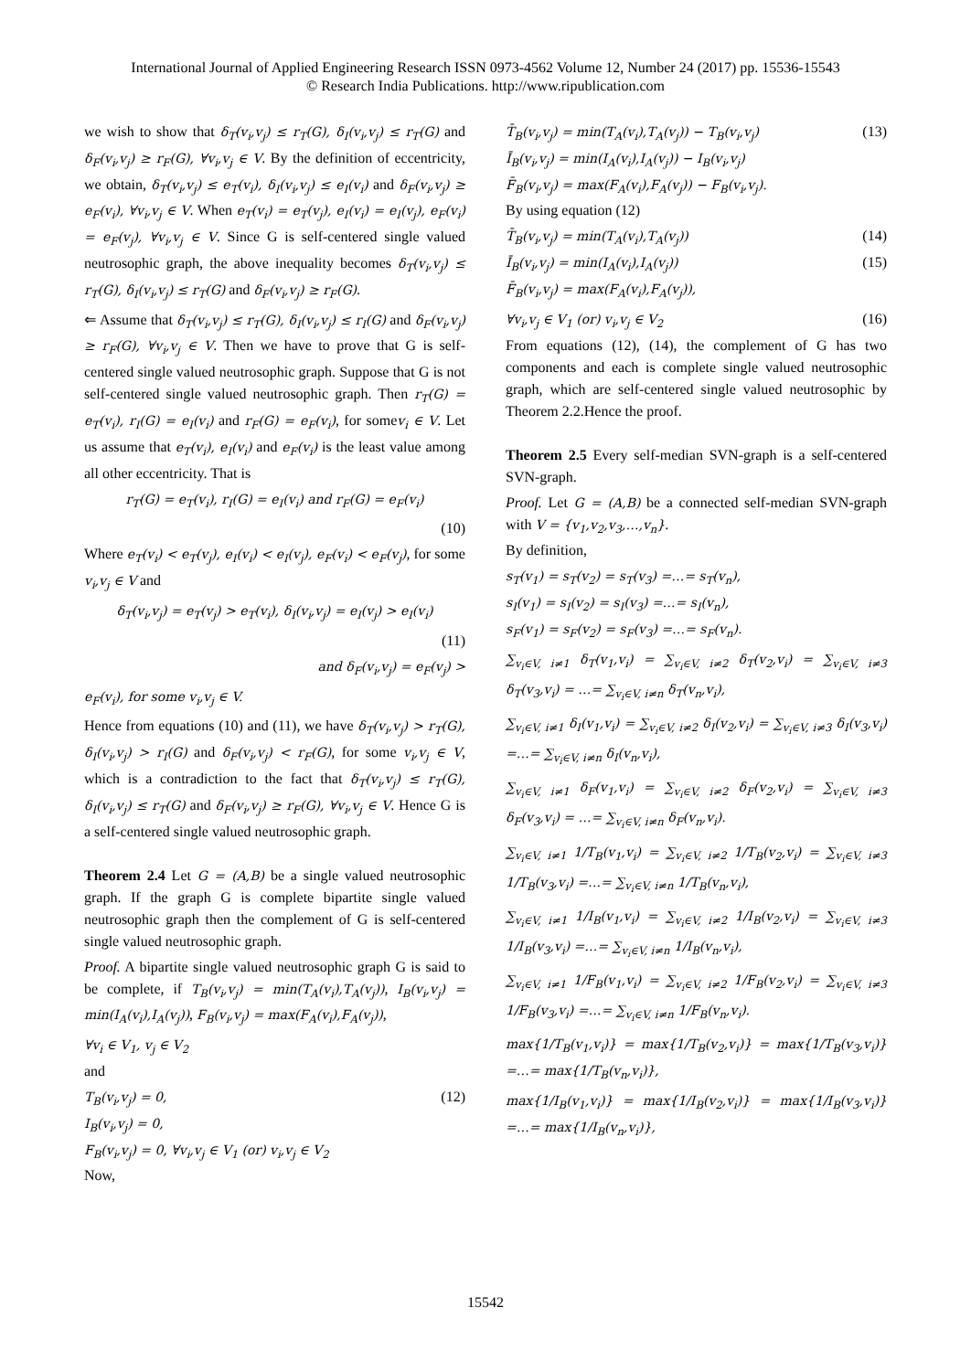International Journal of Applied Engineering Research ISSN 0973-4562 Volume 12, Number 24 (2017) pp. 15536-15543
© Research India Publications. http://www.ripublication.com
we wish to show that δ<sub>T</sub>(v<sub>i</sub>,v<sub>j</sub>) ≤ r<sub>T</sub>(G), δ<sub>I</sub>(v<sub>i</sub>,v<sub>j</sub>) ≤ r<sub>T</sub>(G) and δ<sub>F</sub>(v<sub>i</sub>,v<sub>j</sub>) ≥ r<sub>F</sub>(G), ∀v<sub>i</sub>,v<sub>j</sub> ∈ V. By the definition of eccentricity, we obtain, δ<sub>T</sub>(v<sub>i</sub>,v<sub>j</sub>) ≤ e<sub>T</sub>(v<sub>i</sub>), δ<sub>I</sub>(v<sub>i</sub>,v<sub>j</sub>) ≤ e<sub>I</sub>(v<sub>i</sub>) and δ<sub>F</sub>(v<sub>i</sub>,v<sub>j</sub>) ≥ e<sub>F</sub>(v<sub>i</sub>), ∀v<sub>i</sub>,v<sub>j</sub> ∈ V. When e<sub>T</sub>(v<sub>i</sub>) = e<sub>T</sub>(v<sub>j</sub>), e<sub>I</sub>(v<sub>i</sub>) = e<sub>I</sub>(v<sub>j</sub>), e<sub>F</sub>(v<sub>i</sub>) = e<sub>F</sub>(v<sub>j</sub>), ∀v<sub>i</sub>,v<sub>j</sub> ∈ V. Since G is self-centered single valued neutrosophic graph, the above inequality becomes δ<sub>T</sub>(v<sub>i</sub>,v<sub>j</sub>) ≤ r<sub>T</sub>(G), δ<sub>I</sub>(v<sub>i</sub>,v<sub>j</sub>) ≤ r<sub>T</sub>(G) and δ<sub>F</sub>(v<sub>i</sub>,v<sub>j</sub>) ≥ r<sub>F</sub>(G).
⇐ Assume that δ<sub>T</sub>(v<sub>i</sub>,v<sub>j</sub>) ≤ r<sub>T</sub>(G), δ<sub>I</sub>(v<sub>i</sub>,v<sub>j</sub>) ≤ r<sub>I</sub>(G) and δ<sub>F</sub>(v<sub>i</sub>,v<sub>j</sub>) ≥ r<sub>F</sub>(G), ∀v<sub>i</sub>,v<sub>j</sub> ∈ V. Then we have to prove that G is self-centered single valued neutrosophic graph. Suppose that G is not self-centered single valued neutrosophic graph. Then r<sub>T</sub>(G) = e<sub>T</sub>(v<sub>i</sub>), r<sub>I</sub>(G) = e<sub>I</sub>(v<sub>i</sub>) and r<sub>F</sub>(G) = e<sub>F</sub>(v<sub>i</sub>), for somev<sub>i</sub> ∈ V. Let us assume that e<sub>T</sub>(v<sub>i</sub>), e<sub>I</sub>(v<sub>i</sub>) and e<sub>F</sub>(v<sub>i</sub>) is the least value among all other eccentricity. That is
r<sub>T</sub>(G) = e<sub>T</sub>(v<sub>i</sub>), r<sub>I</sub>(G) = e<sub>I</sub>(v<sub>i</sub>) and r<sub>F</sub>(G) = e<sub>F</sub>(v<sub>i</sub>)
(10)
Where e<sub>T</sub>(v<sub>i</sub>) < e<sub>T</sub>(v<sub>j</sub>), e<sub>I</sub>(v<sub>i</sub>) < e<sub>I</sub>(v<sub>j</sub>), e<sub>F</sub>(v<sub>i</sub>) < e<sub>F</sub>(v<sub>j</sub>), for some v<sub>i</sub>,v<sub>j</sub> ∈ V and
δ<sub>T</sub>(v<sub>i</sub>,v<sub>j</sub>) = e<sub>T</sub>(v<sub>j</sub>) > e<sub>T</sub>(v<sub>i</sub>), δ<sub>I</sub>(v<sub>i</sub>,v<sub>j</sub>) = e<sub>I</sub>(v<sub>j</sub>) > e<sub>I</sub>(v<sub>i</sub>)
(11)
and δ<sub>F</sub>(v<sub>i</sub>,v<sub>j</sub>) = e<sub>F</sub>(v<sub>j</sub>) >
e<sub>F</sub>(v<sub>i</sub>), for some v<sub>i</sub>,v<sub>j</sub> ∈ V.
Hence from equations (10) and (11), we have δ<sub>T</sub>(v<sub>i</sub>,v<sub>j</sub>) > r<sub>T</sub>(G), δ<sub>I</sub>(v<sub>i</sub>,v<sub>j</sub>) > r<sub>I</sub>(G) and δ<sub>F</sub>(v<sub>i</sub>,v<sub>j</sub>) < r<sub>F</sub>(G), for some v<sub>i</sub>,v<sub>j</sub> ∈ V, which is a contradiction to the fact that δ<sub>T</sub>(v<sub>i</sub>,v<sub>j</sub>) ≤ r<sub>T</sub>(G), δ<sub>I</sub>(v<sub>i</sub>,v<sub>j</sub>) ≤ r<sub>T</sub>(G) and δ<sub>F</sub>(v<sub>i</sub>,v<sub>j</sub>) ≥ r<sub>F</sub>(G), ∀v<sub>i</sub>,v<sub>j</sub> ∈ V. Hence G is a self-centered single valued neutrosophic graph.
Theorem 2.4 Let G = (A,B) be a single valued neutrosophic graph. If the graph G is complete bipartite single valued neutrosophic graph then the complement of G is self-centered single valued neutrosophic graph.
Proof. A bipartite single valued neutrosophic graph G is said to be complete, if T<sub>B</sub>(v<sub>i</sub>,v<sub>j</sub>) = min(T<sub>A</sub>(v<sub>i</sub>),T<sub>A</sub>(v<sub>j</sub>)), I<sub>B</sub>(v<sub>i</sub>,v<sub>j</sub>) = min(I<sub>A</sub>(v<sub>i</sub>),I<sub>A</sub>(v<sub>j</sub>)), F<sub>B</sub>(v<sub>i</sub>,v<sub>j</sub>) = max(F<sub>A</sub>(v<sub>i</sub>),F<sub>A</sub>(v<sub>j</sub>)),
∀v<sub>i</sub> ∈ V<sub>1</sub>, v<sub>j</sub> ∈ V<sub>2</sub>
and
T<sub>B</sub>(v<sub>i</sub>,v<sub>j</sub>) = 0, (12)
I<sub>B</sub>(v<sub>i</sub>,v<sub>j</sub>) = 0,
F<sub>B</sub>(v<sub>i</sub>,v<sub>j</sub>) = 0, ∀v<sub>i</sub>,v<sub>j</sub> ∈ V<sub>1</sub> (or) v<sub>i</sub>,v<sub>j</sub> ∈ V<sub>2</sub>
Now,
T̄<sub>B</sub>(v<sub>i</sub>,v<sub>j</sub>) = min(T<sub>A</sub>(v<sub>i</sub>),T<sub>A</sub>(v<sub>j</sub>)) − T<sub>B</sub>(v<sub>i</sub>,v<sub>j</sub>) (13)
Ī<sub>B</sub>(v<sub>i</sub>,v<sub>j</sub>) = min(I<sub>A</sub>(v<sub>i</sub>),I<sub>A</sub>(v<sub>j</sub>)) − I<sub>B</sub>(v<sub>i</sub>,v<sub>j</sub>)
F̄<sub>B</sub>(v<sub>i</sub>,v<sub>j</sub>) = max(F<sub>A</sub>(v<sub>i</sub>),F<sub>A</sub>(v<sub>j</sub>)) − F<sub>B</sub>(v<sub>i</sub>,v<sub>j</sub>).
By using equation (12)
T̄<sub>B</sub>(v<sub>i</sub>,v<sub>j</sub>) = min(T<sub>A</sub>(v<sub>i</sub>),T<sub>A</sub>(v<sub>j</sub>)) (14)
Ī<sub>B</sub>(v<sub>i</sub>,v<sub>j</sub>) = min(I<sub>A</sub>(v<sub>i</sub>),I<sub>A</sub>(v<sub>j</sub>)) (15)
F̄<sub>B</sub>(v<sub>i</sub>,v<sub>j</sub>) = max(F<sub>A</sub>(v<sub>i</sub>),F<sub>A</sub>(v<sub>j</sub>)),
∀v<sub>i</sub>,v<sub>j</sub> ∈ V<sub>1</sub> (or) v<sub>i</sub>,v<sub>j</sub> ∈ V<sub>2</sub> (16)
From equations (12), (14), the complement of G has two components and each is complete single valued neutrosophic graph, which are self-centered single valued neutrosophic by Theorem 2.2.Hence the proof.
Theorem 2.5 Every self-median SVN-graph is a self-centered SVN-graph.
Proof. Let G = (A,B) be a connected self-median SVN-graph with V = {v<sub>1</sub>,v<sub>2</sub>,v<sub>3</sub>,…,v<sub>n</sub>}.
By definition,
s<sub>T</sub>(v<sub>1</sub>) = s<sub>T</sub>(v<sub>2</sub>) = s<sub>T</sub>(v<sub>3</sub>) =…= s<sub>T</sub>(v<sub>n</sub>),
s<sub>I</sub>(v<sub>1</sub>) = s<sub>I</sub>(v<sub>2</sub>) = s<sub>I</sub>(v<sub>3</sub>) =…= s<sub>I</sub>(v<sub>n</sub>),
s<sub>F</sub>(v<sub>1</sub>) = s<sub>F</sub>(v<sub>2</sub>) = s<sub>F</sub>(v<sub>3</sub>) =…= s<sub>F</sub>(v<sub>n</sub>).
∑<sub>v<sub>i</sub>∈V, i≠1</sub> δ<sub>T</sub>(v<sub>1</sub>,v<sub>i</sub>) = ∑<sub>v<sub>i</sub>∈V, i≠2</sub> δ<sub>T</sub>(v<sub>2</sub>,v<sub>i</sub>) = ∑<sub>v<sub>i</sub>∈V, i≠3</sub> δ<sub>T</sub>(v<sub>3</sub>,v<sub>i</sub>) = …= ∑<sub>v<sub>i</sub>∈V, i≠n</sub> δ<sub>T</sub>(v<sub>n</sub>,v<sub>i</sub>),
∑<sub>v<sub>i</sub>∈V, i≠1</sub> δ<sub>I</sub>(v<sub>1</sub>,v<sub>i</sub>) = ∑<sub>v<sub>i</sub>∈V, i≠2</sub> δ<sub>I</sub>(v<sub>2</sub>,v<sub>i</sub>) = ∑<sub>v<sub>i</sub>∈V, i≠3</sub> δ<sub>I</sub>(v<sub>3</sub>,v<sub>i</sub>) =…= ∑<sub>v<sub>i</sub>∈V, i≠n</sub> δ<sub>I</sub>(v<sub>n</sub>,v<sub>i</sub>),
∑<sub>v<sub>i</sub>∈V, i≠1</sub> δ<sub>F</sub>(v<sub>1</sub>,v<sub>i</sub>) = ∑<sub>v<sub>i</sub>∈V, i≠2</sub> δ<sub>F</sub>(v<sub>2</sub>,v<sub>i</sub>) = ∑<sub>v<sub>i</sub>∈V, i≠3</sub> δ<sub>F</sub>(v<sub>3</sub>,v<sub>i</sub>) = …= ∑<sub>v<sub>i</sub>∈V, i≠n</sub> δ<sub>F</sub>(v<sub>n</sub>,v<sub>i</sub>).
∑<sub>v<sub>i</sub>∈V, i≠1</sub> 1/T<sub>B</sub>(v<sub>1</sub>,v<sub>i</sub>) = ∑<sub>v<sub>i</sub>∈V, i≠2</sub> 1/T<sub>B</sub>(v<sub>2</sub>,v<sub>i</sub>) = ∑<sub>v<sub>i</sub>∈V, i≠3</sub> 1/T<sub>B</sub>(v<sub>3</sub>,v<sub>i</sub>) =…= ∑<sub>v<sub>i</sub>∈V, i≠n</sub> 1/T<sub>B</sub>(v<sub>n</sub>,v<sub>i</sub>),
∑<sub>v<sub>i</sub>∈V, i≠1</sub> 1/I<sub>B</sub>(v<sub>1</sub>,v<sub>i</sub>) = ∑<sub>v<sub>i</sub>∈V, i≠2</sub> 1/I<sub>B</sub>(v<sub>2</sub>,v<sub>i</sub>) = ∑<sub>v<sub>i</sub>∈V, i≠3</sub> 1/I<sub>B</sub>(v<sub>3</sub>,v<sub>i</sub>) =…= ∑<sub>v<sub>i</sub>∈V, i≠n</sub> 1/I<sub>B</sub>(v<sub>n</sub>,v<sub>i</sub>),
∑<sub>v<sub>i</sub>∈V, i≠1</sub> 1/F<sub>B</sub>(v<sub>1</sub>,v<sub>i</sub>) = ∑<sub>v<sub>i</sub>∈V, i≠2</sub> 1/F<sub>B</sub>(v<sub>2</sub>,v<sub>i</sub>) = ∑<sub>v<sub>i</sub>∈V, i≠3</sub> 1/F<sub>B</sub>(v<sub>3</sub>,v<sub>i</sub>) =…= ∑<sub>v<sub>i</sub>∈V, i≠n</sub> 1/F<sub>B</sub>(v<sub>n</sub>,v<sub>i</sub>).
max{1/T<sub>B</sub>(v<sub>1</sub>,v<sub>i</sub>)} = max{1/T<sub>B</sub>(v<sub>2</sub>,v<sub>i</sub>)} = max{1/T<sub>B</sub>(v<sub>3</sub>,v<sub>i</sub>)} =…= max{1/T<sub>B</sub>(v<sub>n</sub>,v<sub>i</sub>)},
max{1/I<sub>B</sub>(v<sub>1</sub>,v<sub>i</sub>)} = max{1/I<sub>B</sub>(v<sub>2</sub>,v<sub>i</sub>)} = max{1/I<sub>B</sub>(v<sub>3</sub>,v<sub>i</sub>)} =…= max{1/I<sub>B</sub>(v<sub>n</sub>,v<sub>i</sub>)},
15542